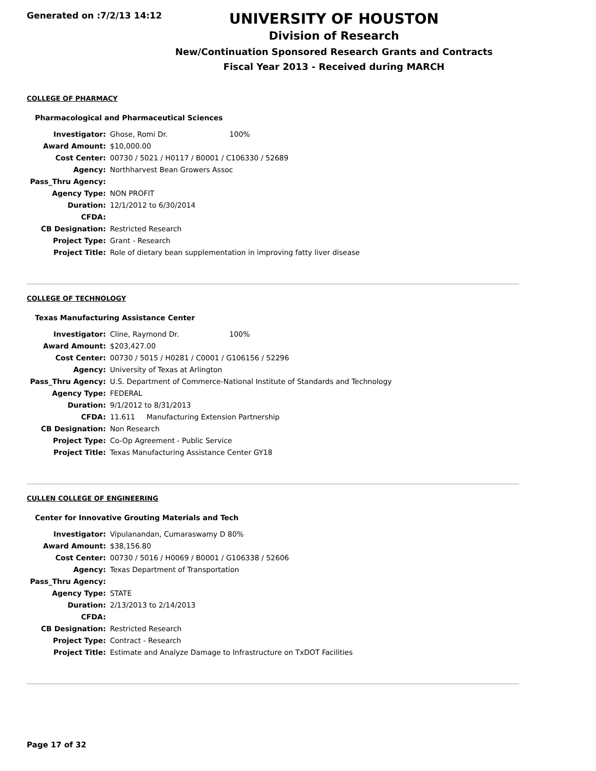Generated on :7/2/13 14:12
UNIVERSITY OF HOUSTON
Division of Research
New/Continuation Sponsored Research Grants and Contracts
Fiscal Year 2013 - Received during MARCH
COLLEGE OF PHARMACY
Pharmacological and Pharmaceutical Sciences
| Investigator: | Ghose, Romi Dr. 100% |
| Award Amount: | $10,000.00 |
| Cost Center: | 00730 / 5021 / H0117 / B0001 / C106330 / 52689 |
| Agency: | Northharvest Bean Growers Assoc |
| Pass_Thru Agency: | |
| Agency Type: | NON PROFIT |
| Duration: | 12/1/2012 to 6/30/2014 |
| CFDA: | |
| CB Designation: | Restricted Research |
| Project Type: | Grant - Research |
| Project Title: | Role of dietary bean supplementation in improving fatty liver disease |
COLLEGE OF TECHNOLOGY
Texas Manufacturing Assistance Center
| Investigator: | Cline, Raymond Dr. 100% |
| Award Amount: | $203,427.00 |
| Cost Center: | 00730 / 5015 / H0281 / C0001 / G106156 / 52296 |
| Agency: | University of Texas at Arlington |
| Pass_Thru Agency: | U.S. Department of Commerce-National Institute of Standards and Technology |
| Agency Type: | FEDERAL |
| Duration: | 9/1/2012 to 8/31/2013 |
| CFDA: | 11.611 Manufacturing Extension Partnership |
| CB Designation: | Non Research |
| Project Type: | Co-Op Agreement - Public Service |
| Project Title: | Texas Manufacturing Assistance Center GY18 |
CULLEN COLLEGE OF ENGINEERING
Center for Innovative Grouting Materials and Tech
| Investigator: | Vipulanandan, Cumaraswamy D 80% |
| Award Amount: | $38,156.80 |
| Cost Center: | 00730 / 5016 / H0069 / B0001 / G106338 / 52606 |
| Agency: | Texas Department of Transportation |
| Pass_Thru Agency: | |
| Agency Type: | STATE |
| Duration: | 2/13/2013 to 2/14/2013 |
| CFDA: | |
| CB Designation: | Restricted Research |
| Project Type: | Contract - Research |
| Project Title: | Estimate and Analyze Damage to Infrastructure on TxDOT Facilities |
Page 17 of 32